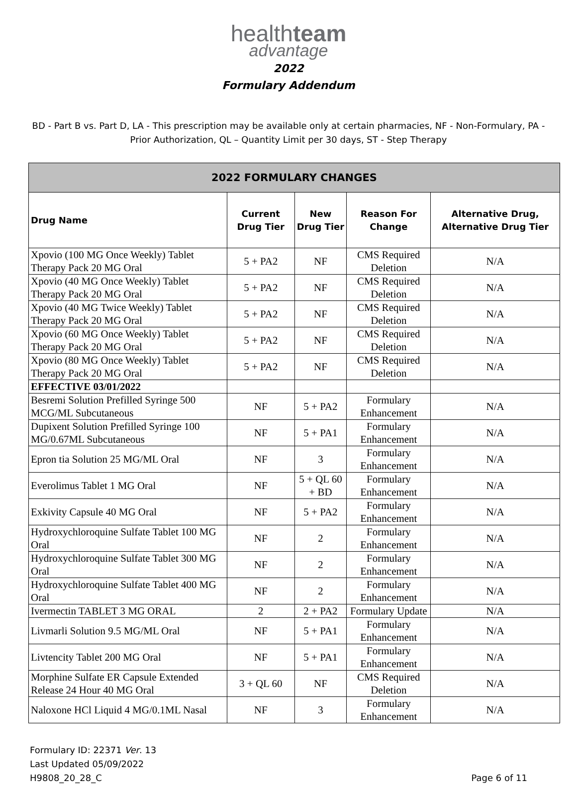healthteam
advantage
2022
Formulary Addendum
BD - Part B vs. Part D, LA - This prescription may be available only at certain pharmacies, NF - Non-Formulary, PA - Prior Authorization, QL – Quantity Limit per 30 days, ST - Step Therapy
| 2022 FORMULARY CHANGES | | | | |
| --- | --- | --- | --- | --- |
| Drug Name | Current Drug Tier | New Drug Tier | Reason For Change | Alternative Drug, Alternative Drug Tier |
| Xpovio (100 MG Once Weekly) Tablet Therapy Pack 20 MG Oral | 5 + PA2 | NF | CMS Required Deletion | N/A |
| Xpovio (40 MG Once Weekly) Tablet Therapy Pack 20 MG Oral | 5 + PA2 | NF | CMS Required Deletion | N/A |
| Xpovio (40 MG Twice Weekly) Tablet Therapy Pack 20 MG Oral | 5 + PA2 | NF | CMS Required Deletion | N/A |
| Xpovio (60 MG Once Weekly) Tablet Therapy Pack 20 MG Oral | 5 + PA2 | NF | CMS Required Deletion | N/A |
| Xpovio (80 MG Once Weekly) Tablet Therapy Pack 20 MG Oral | 5 + PA2 | NF | CMS Required Deletion | N/A |
| EFFECTIVE 03/01/2022 | | | | |
| Besremi Solution Prefilled Syringe 500 MCG/ML Subcutaneous | NF | 5 + PA2 | Formulary Enhancement | N/A |
| Dupixent Solution Prefilled Syringe 100 MG/0.67ML Subcutaneous | NF | 5 + PA1 | Formulary Enhancement | N/A |
| Epron tia Solution 25 MG/ML Oral | NF | 3 | Formulary Enhancement | N/A |
| Everolimus Tablet 1 MG Oral | NF | 5 + QL 60 + BD | Formulary Enhancement | N/A |
| Exkivity Capsule 40 MG Oral | NF | 5 + PA2 | Formulary Enhancement | N/A |
| Hydroxychloroquine Sulfate Tablet 100 MG Oral | NF | 2 | Formulary Enhancement | N/A |
| Hydroxychloroquine Sulfate Tablet 300 MG Oral | NF | 2 | Formulary Enhancement | N/A |
| Hydroxychloroquine Sulfate Tablet 400 MG Oral | NF | 2 | Formulary Enhancement | N/A |
| Ivermectin TABLET 3 MG ORAL | 2 | 2 + PA2 | Formulary Update | N/A |
| Livmarli Solution 9.5 MG/ML Oral | NF | 5 + PA1 | Formulary Enhancement | N/A |
| Livtencity Tablet 200 MG Oral | NF | 5 + PA1 | Formulary Enhancement | N/A |
| Morphine Sulfate ER Capsule Extended Release 24 Hour 40 MG Oral | 3 + QL 60 | NF | CMS Required Deletion | N/A |
| Naloxone HCl Liquid 4 MG/0.1ML Nasal | NF | 3 | Formulary Enhancement | N/A |
Formulary ID: 22371 Ver. 13
Last Updated 05/09/2022
H9808_20_28_C
Page 6 of 11